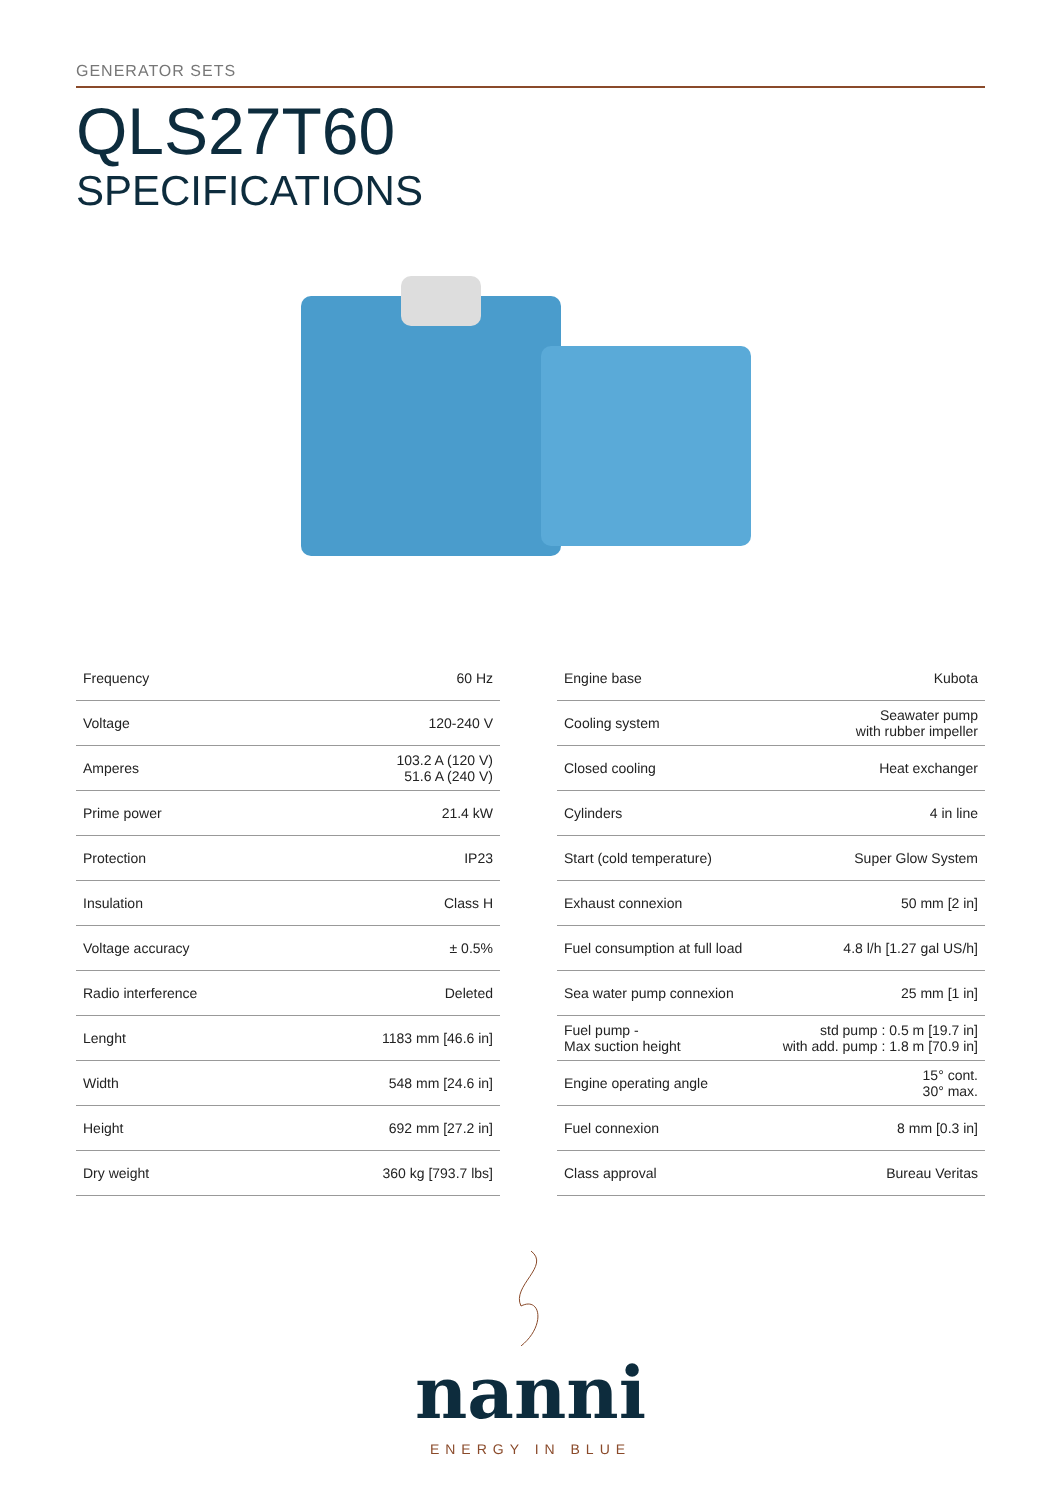GENERATOR SETS
QLS27T60
SPECIFICATIONS
| Frequency | 60 Hz |
| Voltage | 120-240 V |
| Amperes | 103.2 A (120 V) 51.6 A (240 V) |
| Prime power | 21.4 kW |
| Protection | IP23 |
| Insulation | Class H |
| Voltage accuracy | ± 0.5% |
| Radio interference | Deleted |
| Lenght | 1183 mm [46.6 in] |
| Width | 548 mm [24.6 in] |
| Height | 692 mm [27.2 in] |
| Dry weight | 360 kg [793.7 lbs] |
| Engine base | Kubota |
| Cooling system | Seawater pump with rubber impeller |
| Closed cooling | Heat exchanger |
| Cylinders | 4 in line |
| Start (cold temperature) | Super Glow System |
| Exhaust connexion | 50 mm [2 in] |
| Fuel consumption at full load | 4.8 l/h [1.27 gal US/h] |
| Sea water pump connexion | 25 mm [1 in] |
| Fuel pump - Max suction height | std pump : 0.5 m [19.7 in] with add. pump : 1.8 m [70.9 in] |
| Engine operating angle | 15° cont. 30° max. |
| Fuel connexion | 8 mm [0.3 in] |
| Class approval | Bureau Veritas |
nanni
ENERGY IN BLUE